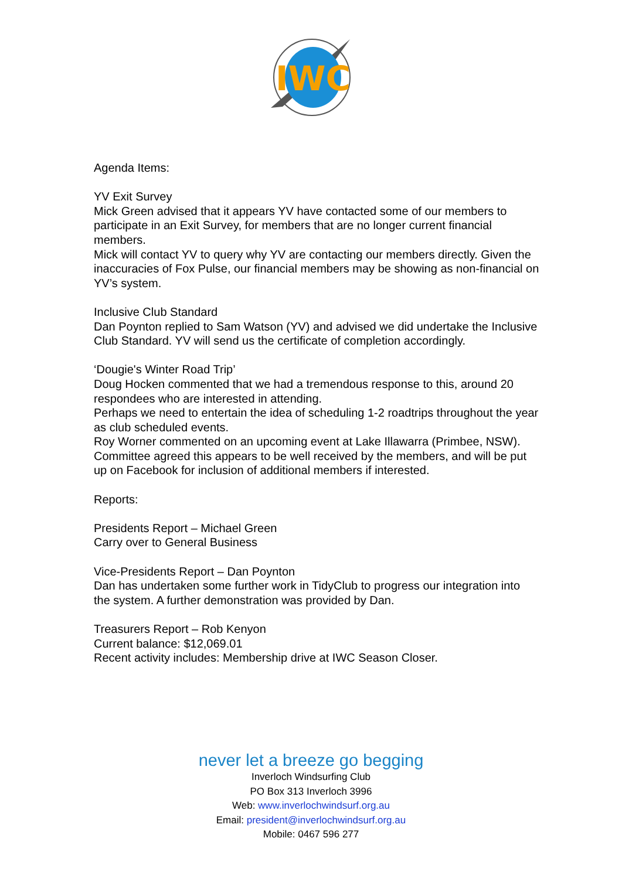IWC
Agenda Items:
YV Exit Survey
Mick Green advised that it appears YV have contacted some of our members to participate in an Exit Survey, for members that are no longer current financial members.
Mick will contact YV to query why YV are contacting our members directly. Given the inaccuracies of Fox Pulse, our financial members may be showing as non-financial on YV’s system.
Inclusive Club Standard
Dan Poynton replied to Sam Watson (YV) and advised we did undertake the Inclusive Club Standard. YV will send us the certificate of completion accordingly.
‘Dougie's Winter Road Trip’
Doug Hocken commented that we had a tremendous response to this, around 20 respondees who are interested in attending.
Perhaps we need to entertain the idea of scheduling 1-2 roadtrips throughout the year as club scheduled events.
Roy Worner commented on an upcoming event at Lake Illawarra (Primbee, NSW). Committee agreed this appears to be well received by the members, and will be put up on Facebook for inclusion of additional members if interested.
Reports:
Presidents Report – Michael Green
Carry over to General Business
Vice-Presidents Report – Dan Poynton
Dan has undertaken some further work in TidyClub to progress our integration into the system. A further demonstration was provided by Dan.
Treasurers Report – Rob Kenyon
Current balance: $12,069.01
Recent activity includes: Membership drive at IWC Season Closer.
never let a breeze go begging
Inverloch Windsurfing Club
PO Box 313 Inverloch 3996
Web: www.inverlochwindsurf.org.au
Email: president@inverlochwindsurf.org.au
Mobile: 0467 596 277